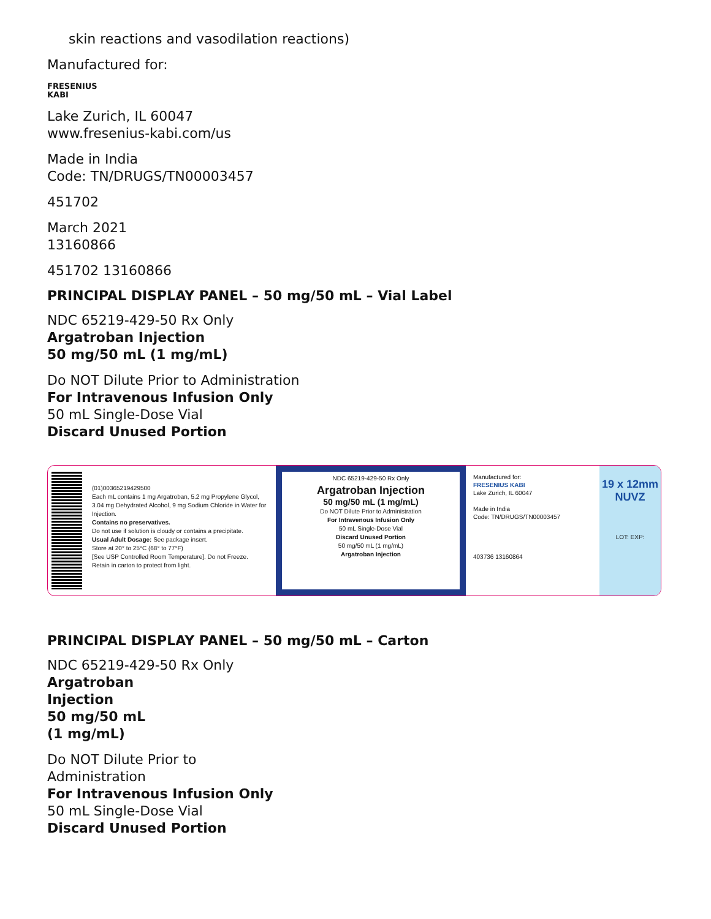skin reactions and vasodilation reactions)
Manufactured for:
FRESENIUS
KABI
Lake Zurich, IL 60047
www.fresenius-kabi.com/us
Made in India
Code: TN/DRUGS/TN00003457
451702
March 2021
13160866
451702 13160866
PRINCIPAL DISPLAY PANEL – 50 mg/50 mL – Vial Label
NDC 65219-429-50 Rx Only
Argatroban Injection
50 mg/50 mL (1 mg/mL)
Do NOT Dilute Prior to Administration
For Intravenous Infusion Only
50 mL Single-Dose Vial
Discard Unused Portion
(01)00365219429500
Each mL contains 1 mg Argatroban, 5.2 mg Propylene Glycol, 3.04 mg Dehydrated Alcohol, 9 mg Sodium Chloride in Water for Injection.
Contains no preservatives.
Do not use if solution is cloudy or contains a precipitate.
Usual Adult Dosage: See package insert.
Store at 20° to 25°C (68° to 77°F)
[See USP Controlled Room Temperature]. Do not Freeze.
Retain in carton to protect from light.
NDC 65219-429-50 Rx Only
Argatroban Injection
50 mg/50 mL (1 mg/mL)
Do NOT Dilute Prior to Administration
For Intravenous Infusion Only
50 mL Single-Dose Vial
Discard Unused Portion
50 mg/50 mL (1 mg/mL)
Argatroban Injection
Manufactured for:
FRESENIUS KABI
Lake Zurich, IL 60047
Made in India
Code: TN/DRUGS/TN00003457
403736 13160864
19 x 12mm
NUVZ
LOT: EXP:
PRINCIPAL DISPLAY PANEL – 50 mg/50 mL – Carton
NDC 65219-429-50 Rx Only
Argatroban
Injection
50 mg/50 mL
(1 mg/mL)
Do NOT Dilute Prior to
Administration
For Intravenous Infusion Only
50 mL Single-Dose Vial
Discard Unused Portion